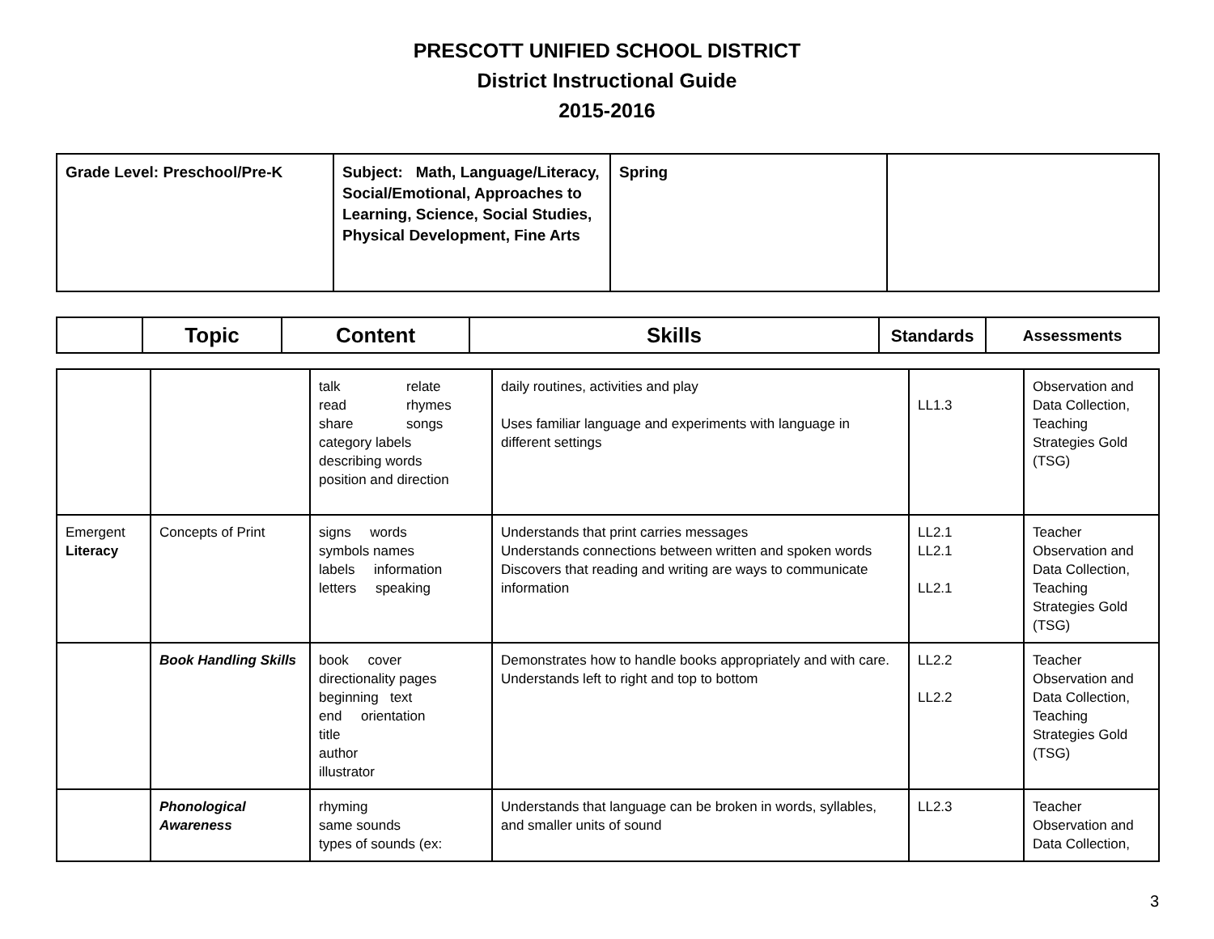PRESCOTT UNIFIED SCHOOL DISTRICT
District Instructional Guide
2015-2016
| Grade Level: Preschool/Pre-K | Subject: Math, Language/Literacy, Social/Emotional, Approaches to Learning, Science, Social Studies, Physical Development, Fine Arts | Spring | |
| | Topic | Content | Skills | Standards | Assessments |
| --- | --- | --- | --- | --- | --- |
| | | talk relate read rhymes share songs category labels describing words position and direction | daily routines, activities and play Uses familiar language and experiments with language in different settings | LL1.3 | Observation and Data Collection, Teaching Strategies Gold (TSG) |
| Emergent Literacy | Concepts of Print | signs words symbols names labels information letters speaking | Understands that print carries messages Understands connections between written and spoken words Discovers that reading and writing are ways to communicate information | LL2.1 LL2.1 LL2.1 | Teacher Observation and Data Collection, Teaching Strategies Gold (TSG) |
| | Book Handling Skills | book cover directionality pages beginning text end orientation title author illustrator | Demonstrates how to handle books appropriately and with care. Understands left to right and top to bottom | LL2.2 LL2.2 | Teacher Observation and Data Collection, Teaching Strategies Gold (TSG) |
| | Phonological Awareness | rhyming same sounds types of sounds (ex: | Understands that language can be broken in words, syllables, and smaller units of sound | LL2.3 | Teacher Observation and Data Collection, |
3